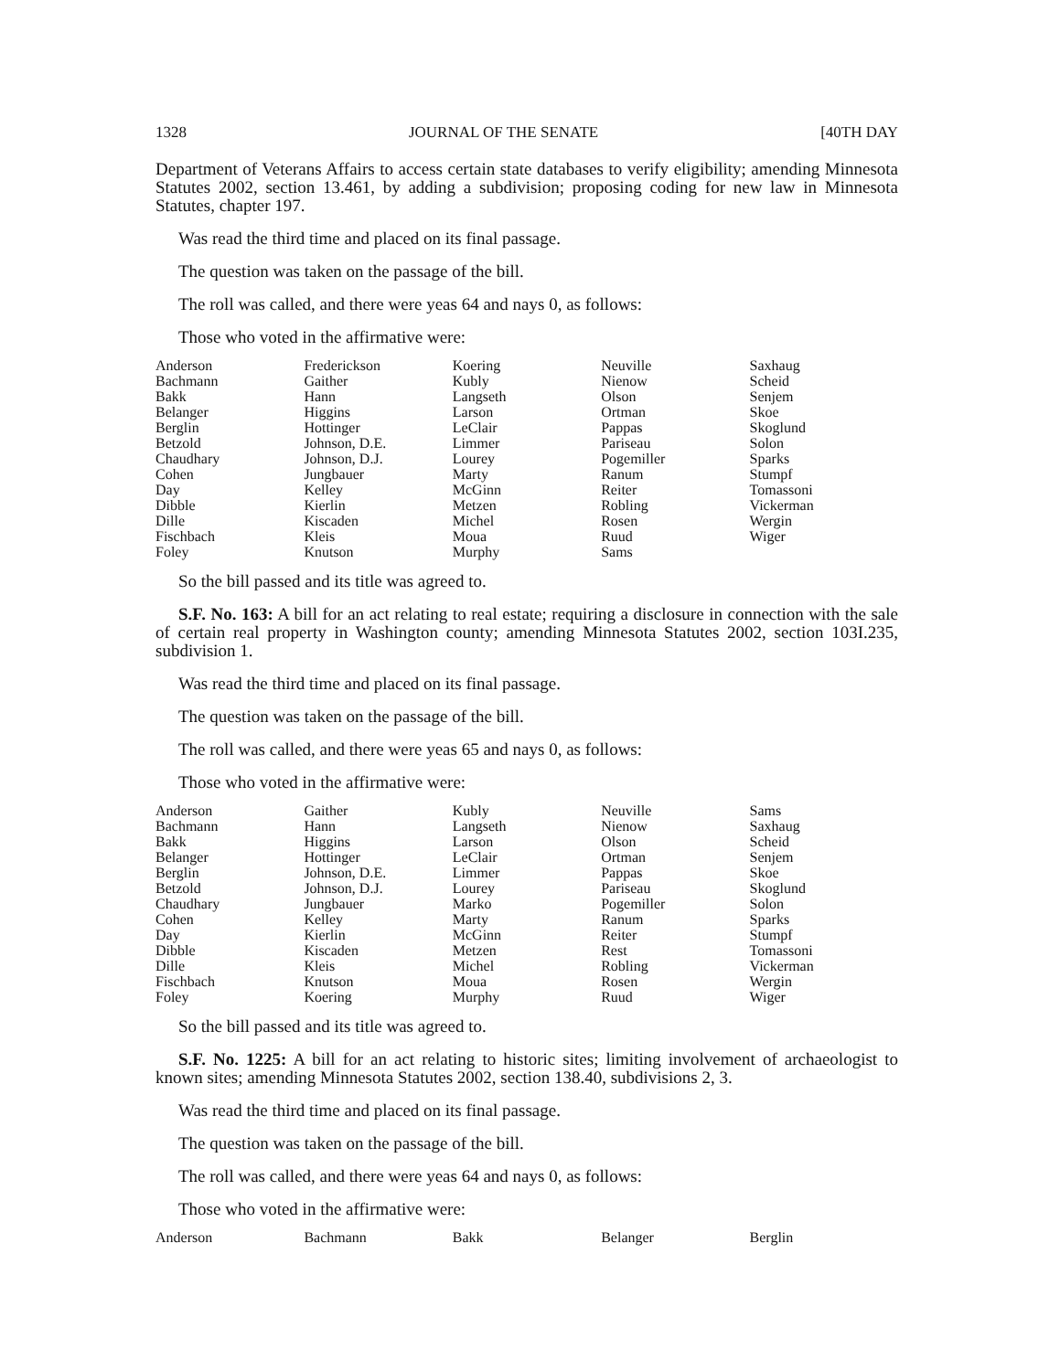1328 JOURNAL OF THE SENATE [40TH DAY
Department of Veterans Affairs to access certain state databases to verify eligibility; amending Minnesota Statutes 2002, section 13.461, by adding a subdivision; proposing coding for new law in Minnesota Statutes, chapter 197.
Was read the third time and placed on its final passage.
The question was taken on the passage of the bill.
The roll was called, and there were yeas 64 and nays 0, as follows:
Those who voted in the affirmative were:
| Anderson | Frederickson | Koering | Neuville | Saxhaug |
| Bachmann | Gaither | Kubly | Nienow | Scheid |
| Bakk | Hann | Langseth | Olson | Senjem |
| Belanger | Higgins | Larson | Ortman | Skoe |
| Berglin | Hottinger | LeClair | Pappas | Skoglund |
| Betzold | Johnson, D.E. | Limmer | Pariseau | Solon |
| Chaudhary | Johnson, D.J. | Lourey | Pogemiller | Sparks |
| Cohen | Jungbauer | Marty | Ranum | Stumpf |
| Day | Kelley | McGinn | Reiter | Tomassoni |
| Dibble | Kierlin | Metzen | Robling | Vickerman |
| Dille | Kiscaden | Michel | Rosen | Wergin |
| Fischbach | Kleis | Moua | Ruud | Wiger |
| Foley | Knutson | Murphy | Sams | |
So the bill passed and its title was agreed to.
S.F. No. 163: A bill for an act relating to real estate; requiring a disclosure in connection with the sale of certain real property in Washington county; amending Minnesota Statutes 2002, section 103I.235, subdivision 1.
Was read the third time and placed on its final passage.
The question was taken on the passage of the bill.
The roll was called, and there were yeas 65 and nays 0, as follows:
Those who voted in the affirmative were:
| Anderson | Gaither | Kubly | Neuville | Sams |
| Bachmann | Hann | Langseth | Nienow | Saxhaug |
| Bakk | Higgins | Larson | Olson | Scheid |
| Belanger | Hottinger | LeClair | Ortman | Senjem |
| Berglin | Johnson, D.E. | Limmer | Pappas | Skoe |
| Betzold | Johnson, D.J. | Lourey | Pariseau | Skoglund |
| Chaudhary | Jungbauer | Marko | Pogemiller | Solon |
| Cohen | Kelley | Marty | Ranum | Sparks |
| Day | Kierlin | McGinn | Reiter | Stumpf |
| Dibble | Kiscaden | Metzen | Rest | Tomassoni |
| Dille | Kleis | Michel | Robling | Vickerman |
| Fischbach | Knutson | Moua | Rosen | Wergin |
| Foley | Koering | Murphy | Ruud | Wiger |
So the bill passed and its title was agreed to.
S.F. No. 1225: A bill for an act relating to historic sites; limiting involvement of archaeologist to known sites; amending Minnesota Statutes 2002, section 138.40, subdivisions 2, 3.
Was read the third time and placed on its final passage.
The question was taken on the passage of the bill.
The roll was called, and there were yeas 64 and nays 0, as follows:
Those who voted in the affirmative were:
| Anderson | Bachmann | Bakk | Belanger | Berglin |